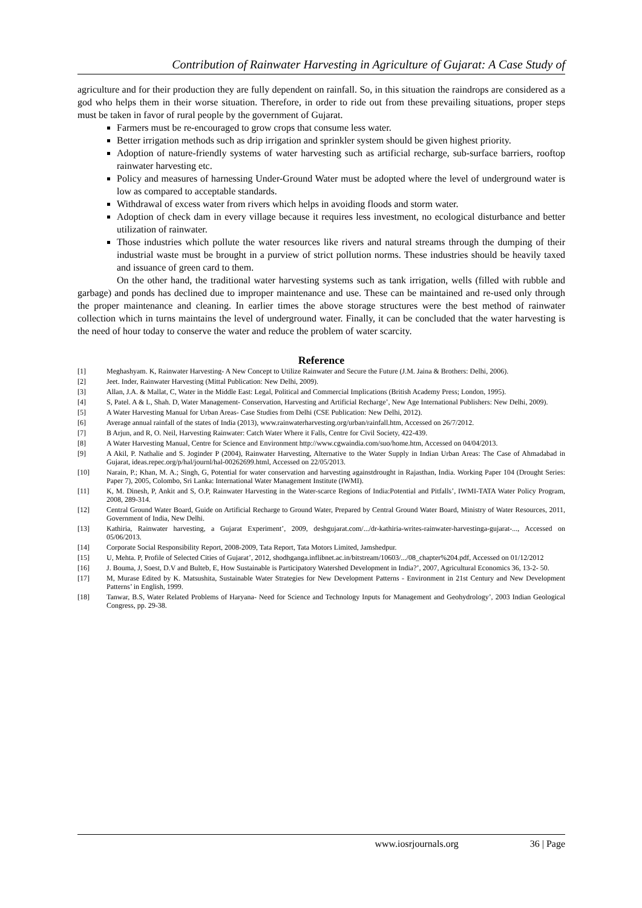Contribution of Rainwater Harvesting in Agriculture of Gujarat: A Case Study of
agriculture and for their production they are fully dependent on rainfall. So, in this situation the raindrops are considered as a god who helps them in their worse situation. Therefore, in order to ride out from these prevailing situations, proper steps must be taken in favor of rural people by the government of Gujarat.
Farmers must be re-encouraged to grow crops that consume less water.
Better irrigation methods such as drip irrigation and sprinkler system should be given highest priority.
Adoption of nature-friendly systems of water harvesting such as artificial recharge, sub-surface barriers, rooftop rainwater harvesting etc.
Policy and measures of harnessing Under-Ground Water must be adopted where the level of underground water is low as compared to acceptable standards.
Withdrawal of excess water from rivers which helps in avoiding floods and storm water.
Adoption of check dam in every village because it requires less investment, no ecological disturbance and better utilization of rainwater.
Those industries which pollute the water resources like rivers and natural streams through the dumping of their industrial waste must be brought in a purview of strict pollution norms. These industries should be heavily taxed and issuance of green card to them.
On the other hand, the traditional water harvesting systems such as tank irrigation, wells (filled with rubble and garbage) and ponds has declined due to improper maintenance and use. These can be maintained and re-used only through the proper maintenance and cleaning. In earlier times the above storage structures were the best method of rainwater collection which in turns maintains the level of underground water. Finally, it can be concluded that the water harvesting is the need of hour today to conserve the water and reduce the problem of water scarcity.
Reference
| [1] | Meghashyam. K, Rainwater Harvesting- A New Concept to Utilize Rainwater and Secure the Future (J.M. Jaina & Brothers: Delhi, 2006). |
| [2] | Jeet. Inder, Rainwater Harvesting (Mittal Publication: New Delhi, 2009). |
| [3] | Allan, J.A. & Mallat, C, Water in the Middle East: Legal, Political and Commercial Implications (British Academy Press; London, 1995). |
| [4] | S, Patel. A & L, Shah. D, Water Management- Conservation, Harvesting and Artificial Recharge’, New Age International Publishers: New Delhi, 2009). |
| [5] | A Water Harvesting Manual for Urban Areas- Case Studies from Delhi (CSE Publication: New Delhi, 2012). |
| [6] | Average annual rainfall of the states of India (2013), www.rainwaterharvesting.org/urban/rainfall.htm, Accessed on 26/7/2012. |
| [7] | B Arjun, and R, O. Neil, Harvesting Rainwater: Catch Water Where it Falls, Centre for Civil Society, 422-439. |
| [8] | A Water Harvesting Manual, Centre for Science and Environment http://www.cgwaindia.com/suo/home.htm, Accessed on 04/04/2013. |
| [9] | A Akil, P. Nathalie and S. Joginder P (2004), Rainwater Harvesting, Alternative to the Water Supply in Indian Urban Areas: The Case of Ahmadabad in Gujarat, ideas.repec.org/p/hal/journl/hal-00262699.html, Accessed on 22/05/2013. |
| [10] | Narain, P.; Khan, M. A.; Singh, G, Potential for water conservation and harvesting againstdrought in Rajasthan, India. Working Paper 104 (Drought Series: Paper 7), 2005, Colombo, Sri Lanka: International Water Management Institute (IWMI). |
| [11] | K, M. Dinesh, P, Ankit and S, O.P, Rainwater Harvesting in the Water-scarce Regions of India:Potential and Pitfalls’, IWMI-TATA Water Policy Program, 2008, 289-314. |
| [12] | Central Ground Water Board, Guide on Artificial Recharge to Ground Water, Prepared by Central Ground Water Board, Ministry of Water Resources, 2011, Government of India, New Delhi. |
| [13] | Kathiria, Rainwater harvesting, a Gujarat Experiment’, 2009, deshgujarat.com/.../dr-kathiria-writes-rainwater-harvestinga-gujarat-..., Accessed on 05/06/2013. |
| [14] | Corporate Social Responsibility Report, 2008-2009, Tata Report, Tata Motors Limited, Jamshedpur. |
| [15] | U, Mehta. P, Profile of Selected Cities of Gujarat’, 2012, shodhganga.inflibnet.ac.in/bitstream/10603/.../08_chapter%204.pdf, Accessed on 01/12/2012 |
| [16] | J. Bouma, J, Soest, D.V and Bulteb, E, How Sustainable is Participatory Watershed Development in India?’, 2007, Agricultural Economics 36, 13-2- 50. |
| [17] | M, Murase Edited by K. Matsushita, Sustainable Water Strategies for New Development Patterns - Environment in 21st Century and New Development Patterns’ in English, 1999. |
| [18] | Tanwar, B.S, Water Related Problems of Haryana- Need for Science and Technology Inputs for Management and Geohydrology’, 2003 Indian Geological Congress, pp. 29-38. |
www.iosrjournals.org 36 | Page